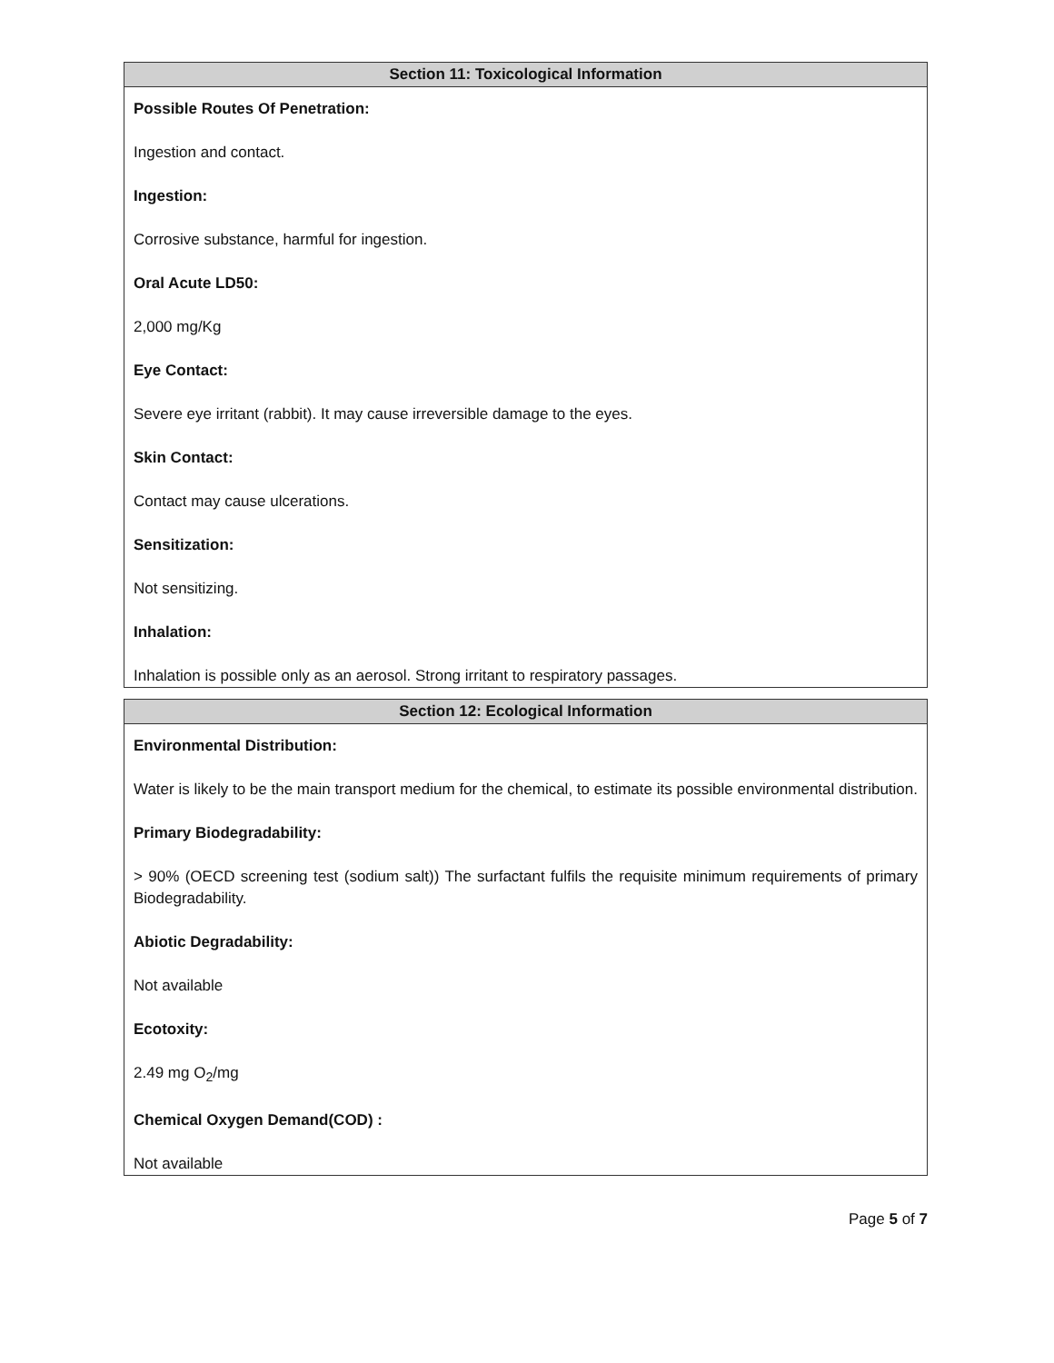Section 11: Toxicological Information
Possible Routes Of Penetration:
Ingestion and contact.
Ingestion:
Corrosive substance, harmful for ingestion.
Oral Acute LD50:
2,000 mg/Kg
Eye Contact:
Severe eye irritant (rabbit). It may cause irreversible damage to the eyes.
Skin Contact:
Contact may cause ulcerations.
Sensitization:
Not sensitizing.
Inhalation:
Inhalation is possible only as an aerosol. Strong irritant to respiratory passages.
Section 12: Ecological Information
Environmental Distribution:
Water is likely to be the main transport medium for the chemical, to estimate its possible environmental distribution.
Primary Biodegradability:
> 90% (OECD screening test (sodium salt)) The surfactant fulfils the requisite minimum requirements of primary Biodegradability.
Abiotic Degradability:
Not available
Ecotoxity:
2.49 mg O<sub>2</sub>/mg
Chemical Oxygen Demand(COD) :
Not available
Page 5 of 7